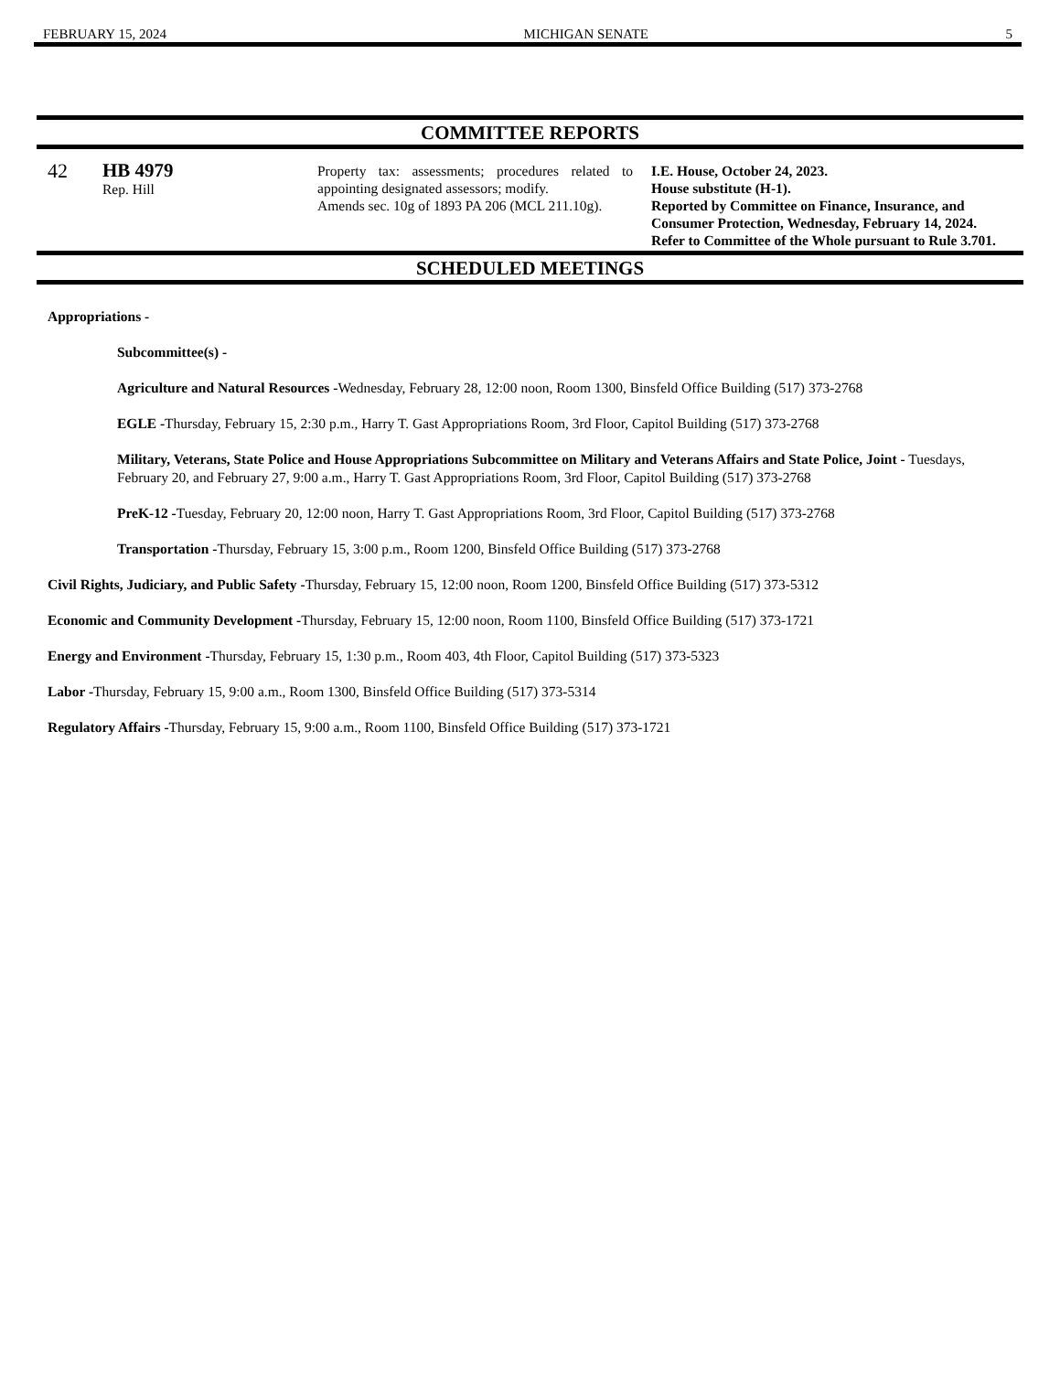FEBRUARY 15, 2024 MICHIGAN SENATE 5
COMMITTEE REPORTS
| 42 | HB 4979 Rep. Hill | Property tax: assessments; procedures related to appointing designated assessors; modify. Amends sec. 10g of 1893 PA 206 (MCL 211.10g). | I.E. House, October 24, 2023. House substitute (H-1). Reported by Committee on Finance, Insurance, and Consumer Protection, Wednesday, February 14, 2024. Refer to Committee of the Whole pursuant to Rule 3.701. |
SCHEDULED MEETINGS
Appropriations -
Subcommittee(s) -
Agriculture and Natural Resources -Wednesday, February 28, 12:00 noon, Room 1300, Binsfeld Office Building (517) 373-2768
EGLE -Thursday, February 15, 2:30 p.m., Harry T. Gast Appropriations Room, 3rd Floor, Capitol Building (517) 373-2768
Military, Veterans, State Police and House Appropriations Subcommittee on Military and Veterans Affairs and State Police, Joint - Tuesdays, February 20, and February 27, 9:00 a.m., Harry T. Gast Appropriations Room, 3rd Floor, Capitol Building (517) 373-2768
PreK-12 -Tuesday, February 20, 12:00 noon, Harry T. Gast Appropriations Room, 3rd Floor, Capitol Building (517) 373-2768
Transportation -Thursday, February 15, 3:00 p.m., Room 1200, Binsfeld Office Building (517) 373-2768
Civil Rights, Judiciary, and Public Safety -Thursday, February 15, 12:00 noon, Room 1200, Binsfeld Office Building (517) 373-5312
Economic and Community Development -Thursday, February 15, 12:00 noon, Room 1100, Binsfeld Office Building (517) 373-1721
Energy and Environment -Thursday, February 15, 1:30 p.m., Room 403, 4th Floor, Capitol Building (517) 373-5323
Labor -Thursday, February 15, 9:00 a.m., Room 1300, Binsfeld Office Building (517) 373-5314
Regulatory Affairs -Thursday, February 15, 9:00 a.m., Room 1100, Binsfeld Office Building (517) 373-1721